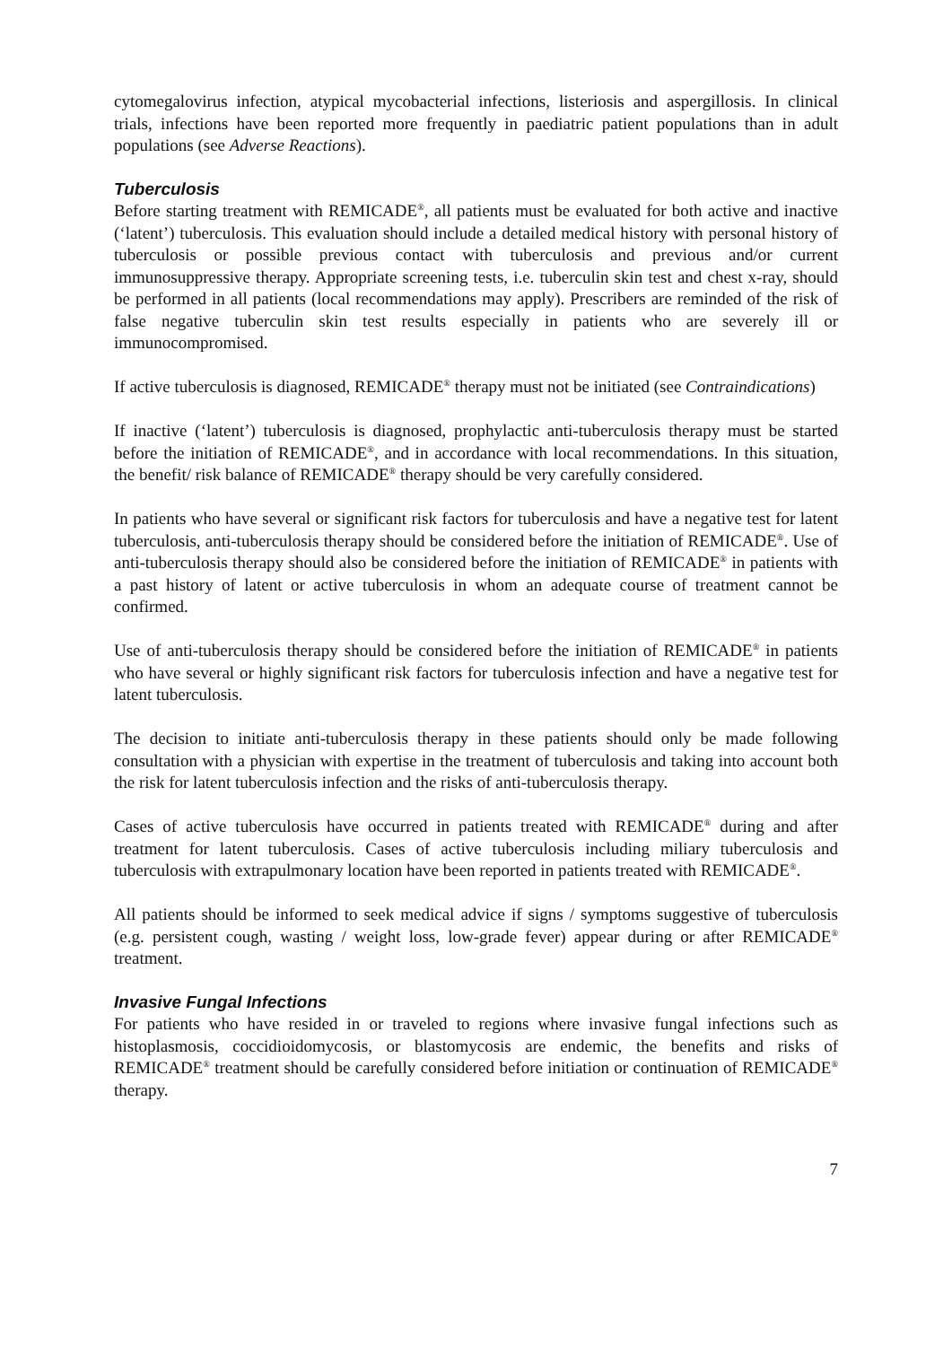cytomegalovirus infection, atypical mycobacterial infections, listeriosis and aspergillosis. In clinical trials, infections have been reported more frequently in paediatric patient populations than in adult populations (see Adverse Reactions).
Tuberculosis
Before starting treatment with REMICADE<sup>®</sup>, all patients must be evaluated for both active and inactive (‘latent’) tuberculosis. This evaluation should include a detailed medical history with personal history of tuberculosis or possible previous contact with tuberculosis and previous and/or current immunosuppressive therapy. Appropriate screening tests, i.e. tuberculin skin test and chest x-ray, should be performed in all patients (local recommendations may apply). Prescribers are reminded of the risk of false negative tuberculin skin test results especially in patients who are severely ill or immunocompromised.
If active tuberculosis is diagnosed, REMICADE<sup>®</sup> therapy must not be initiated (see Contraindications)
If inactive (‘latent’) tuberculosis is diagnosed, prophylactic anti-tuberculosis therapy must be started before the initiation of REMICADE<sup>®</sup>, and in accordance with local recommendations. In this situation, the benefit/ risk balance of REMICADE<sup>®</sup> therapy should be very carefully considered.
In patients who have several or significant risk factors for tuberculosis and have a negative test for latent tuberculosis, anti-tuberculosis therapy should be considered before the initiation of REMICADE<sup>®</sup>. Use of anti-tuberculosis therapy should also be considered before the initiation of REMICADE<sup>®</sup> in patients with a past history of latent or active tuberculosis in whom an adequate course of treatment cannot be confirmed.
Use of anti-tuberculosis therapy should be considered before the initiation of REMICADE<sup>®</sup> in patients who have several or highly significant risk factors for tuberculosis infection and have a negative test for latent tuberculosis.
The decision to initiate anti-tuberculosis therapy in these patients should only be made following consultation with a physician with expertise in the treatment of tuberculosis and taking into account both the risk for latent tuberculosis infection and the risks of anti-tuberculosis therapy.
Cases of active tuberculosis have occurred in patients treated with REMICADE<sup>®</sup> during and after treatment for latent tuberculosis. Cases of active tuberculosis including miliary tuberculosis and tuberculosis with extrapulmonary location have been reported in patients treated with REMICADE<sup>®</sup>.
All patients should be informed to seek medical advice if signs / symptoms suggestive of tuberculosis (e.g. persistent cough, wasting / weight loss, low-grade fever) appear during or after REMICADE<sup>®</sup> treatment.
Invasive Fungal Infections
For patients who have resided in or traveled to regions where invasive fungal infections such as histoplasmosis, coccidioidomycosis, or blastomycosis are endemic, the benefits and risks of REMICADE<sup>®</sup> treatment should be carefully considered before initiation or continuation of REMICADE<sup>®</sup> therapy.
7